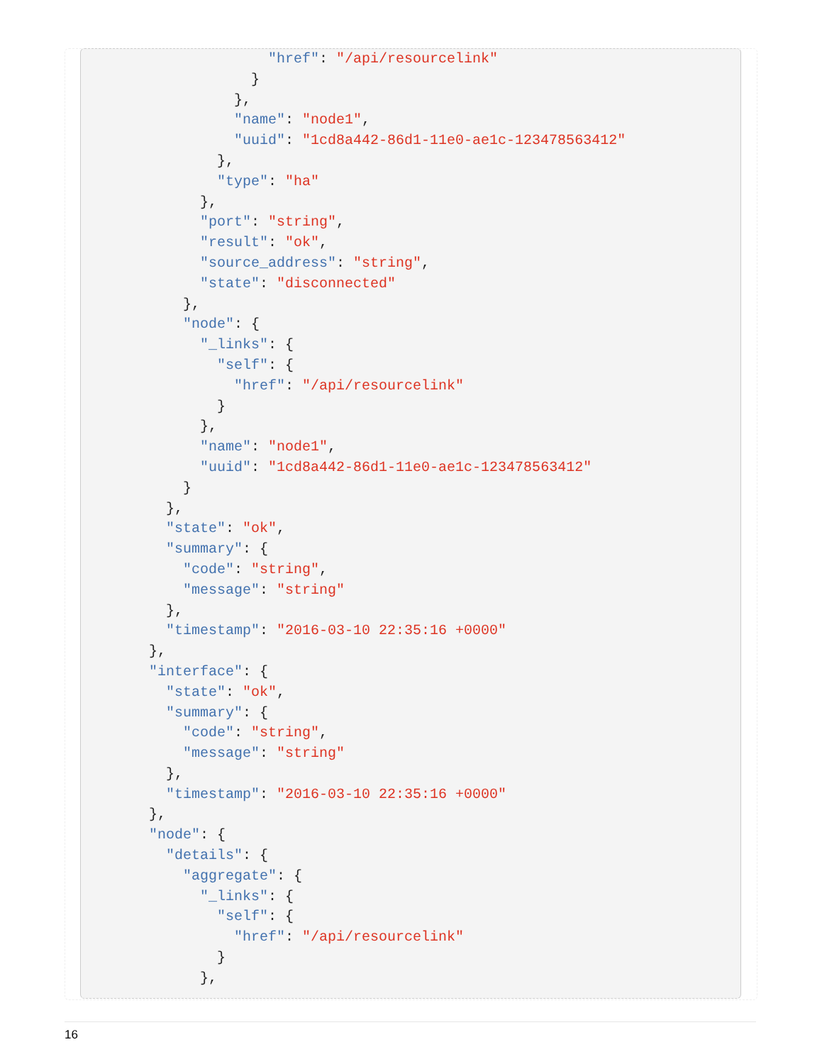"href": "/api/resourcelink"
                }
              },
              "name": "node1",
              "uuid": "1cd8a442-86d1-11e0-ae1c-123478563412"
            },
            "type": "ha"
          },
          "port": "string",
          "result": "ok",
          "source_address": "string",
          "state": "disconnected"
        },
        "node": {
          "_links": {
            "self": {
              "href": "/api/resourcelink"
            }
          },
          "name": "node1",
          "uuid": "1cd8a442-86d1-11e0-ae1c-123478563412"
        }
      },
      "state": "ok",
      "summary": {
        "code": "string",
        "message": "string"
      },
      "timestamp": "2016-03-10 22:35:16 +0000"
    },
    "interface": {
      "state": "ok",
      "summary": {
        "code": "string",
        "message": "string"
      },
      "timestamp": "2016-03-10 22:35:16 +0000"
    },
    "node": {
      "details": {
        "aggregate": {
          "_links": {
            "self": {
              "href": "/api/resourcelink"
            }
          },
16